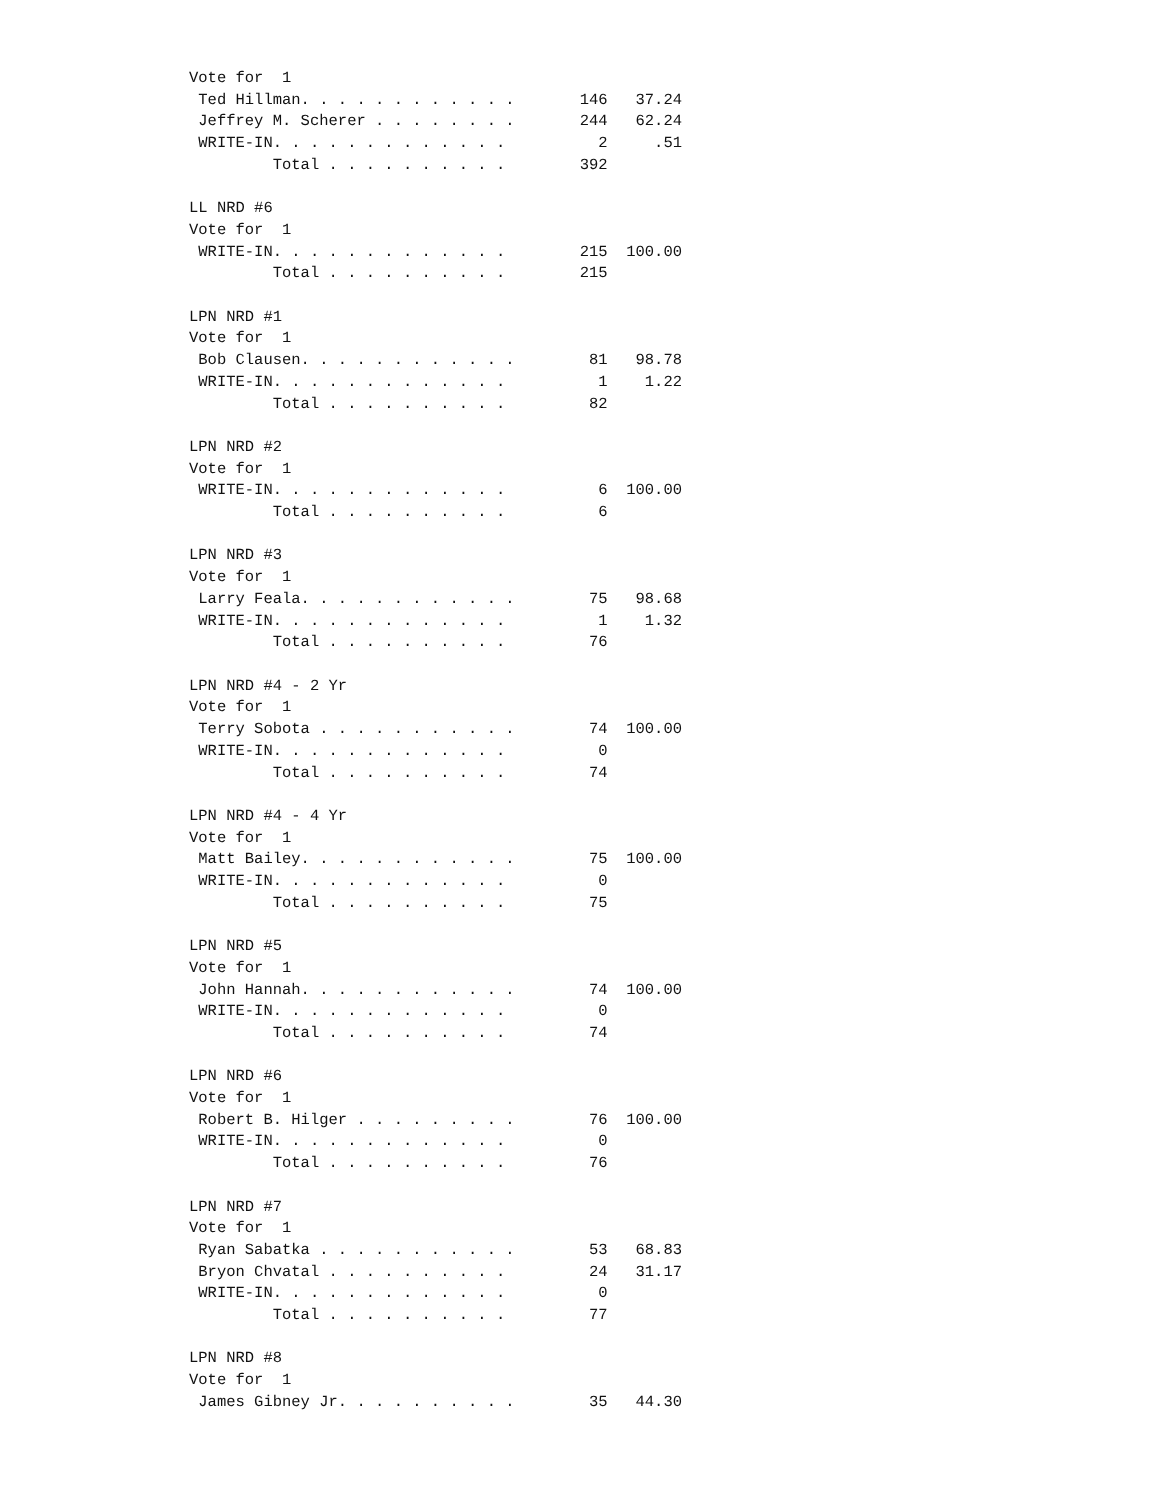Vote for  1
 Ted Hillman. . . . . . . . . . . .       146   37.24
 Jeffrey M. Scherer . . . . . . . .       244   62.24
 WRITE-IN. . . . . . . . . . . . .          2     .51
         Total . . . . . . . . . .        392

LL NRD #6
Vote for  1
 WRITE-IN. . . . . . . . . . . . .        215  100.00
         Total . . . . . . . . . .        215

LPN NRD #1
Vote for  1
 Bob Clausen. . . . . . . . . . . .        81   98.78
 WRITE-IN. . . . . . . . . . . . .          1    1.22
         Total . . . . . . . . . .         82

LPN NRD #2
Vote for  1
 WRITE-IN. . . . . . . . . . . . .          6  100.00
         Total . . . . . . . . . .          6

LPN NRD #3
Vote for  1
 Larry Feala. . . . . . . . . . . .        75   98.68
 WRITE-IN. . . . . . . . . . . . .          1    1.32
         Total . . . . . . . . . .         76

LPN NRD #4 - 2 Yr
Vote for  1
 Terry Sobota . . . . . . . . . . .        74  100.00
 WRITE-IN. . . . . . . . . . . . .          0
         Total . . . . . . . . . .         74

LPN NRD #4 - 4 Yr
Vote for  1
 Matt Bailey. . . . . . . . . . . .        75  100.00
 WRITE-IN. . . . . . . . . . . . .          0
         Total . . . . . . . . . .         75

LPN NRD #5
Vote for  1
 John Hannah. . . . . . . . . . . .        74  100.00
 WRITE-IN. . . . . . . . . . . . .          0
         Total . . . . . . . . . .         74

LPN NRD #6
Vote for  1
 Robert B. Hilger . . . . . . . . .        76  100.00
 WRITE-IN. . . . . . . . . . . . .          0
         Total . . . . . . . . . .         76

LPN NRD #7
Vote for  1
 Ryan Sabatka . . . . . . . . . . .        53   68.83
 Bryon Chvatal . . . . . . . . . .         24   31.17
 WRITE-IN. . . . . . . . . . . . .          0
         Total . . . . . . . . . .         77

LPN NRD #8
Vote for  1
 James Gibney Jr. . . . . . . . . .        35   44.30